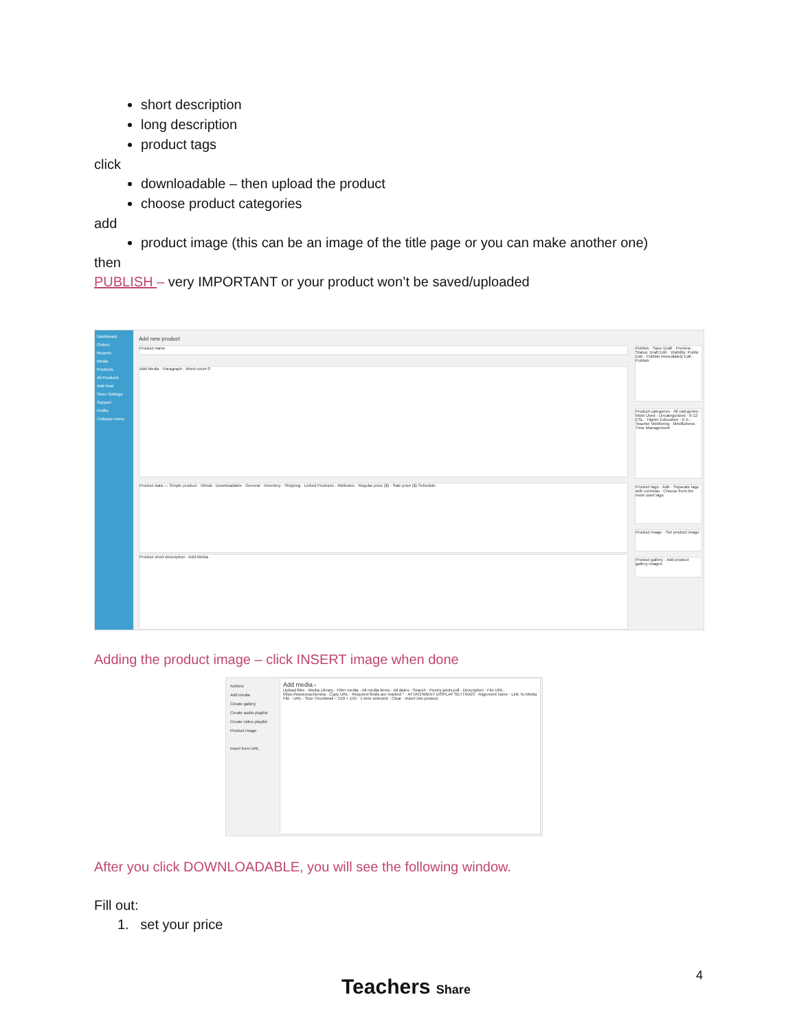short description
long description
product tags
click
downloadable – then upload the product
choose product categories
add
product image (this can be an image of the title page or you can make another one)
then
PUBLISH – very IMPORTANT or your product won’t be saved/uploaded
Dashboard
Orders
Reports
Media
Products
All Products
Add New
Store Settings
Support
Profile
Collapse menu
Add new product
Product name
Add Media · Paragraph · Word count 0
Product data — Simple product · Virtual · Downloadable · General · Inventory · Shipping · Linked Products · Attributes · Regular price ($) · Sale price ($) Schedule
Product short description · Add Media
Publish · Save Draft · Preview · Status: Draft Edit · Visibility: Public Edit · Publish immediately Edit · Publish
Product categories · All categories · Most Used · Uncategorized · 6-12 · ESL · Higher Education · K-5 · Teacher Wellbeing · Mindfulness · Time Management
Product tags · Add · Separate tags with commas · Choose from the most used tags
Product image · Set product image
Product gallery · Add product gallery images
Adding the product image – click INSERT image when done
Actions
Add media
Create gallery
Create audio playlist
Create video playlist
Product image
Insert from URL
Add media ×
Upload files · Media Library · Filter media · All media items · All dates · Search · Poetry-joints.pdf · Description · File URL: https://www.teachersha · Copy URL · Required fields are marked * · ATTACHMENT DISPLAY SETTINGS · Alignment None · Link To Media File · URL · Size Thumbnail – 150 × 150 · 1 item selected · Clear · Insert into product
After you click DOWNLOADABLE, you will see the following window.
Fill out:
1. set your price
Teachers Share 4